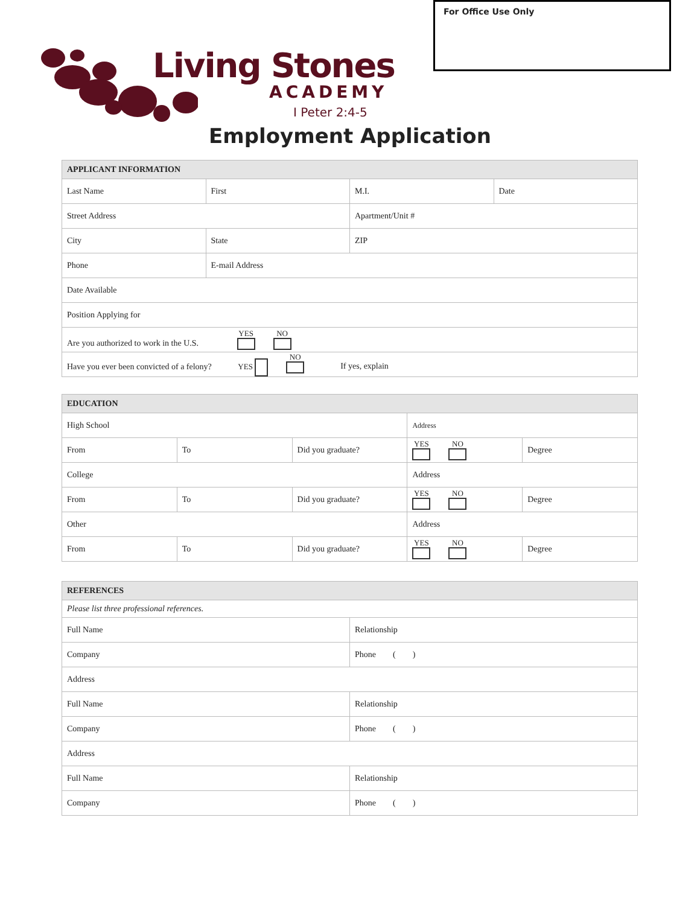For Office Use Only
Living Stones
ACADEMY
I Peter 2:4-5
Employment Application
| APPLICANT INFORMATION | | | |
| Last Name | First | M.I. | Date |
| Street Address | | Apartment/Unit # | |
| City | State | ZIP | |
| Phone | E-mail Address | | |
| Date Available | | | |
| Position Applying for | | | |
| Are you authorized to work in the U.S. YES NO | | | |
| Have you ever been convicted of a felony? YES NO If yes, explain | | | |
| EDUCATION | | | | |
| High School | | | Address | |
| From | To | Did you graduate? | YES NO | Degree |
| College | | | Address | |
| From | To | Did you graduate? | YES NO | Degree |
| Other | | | Address | |
| From | To | Did you graduate? | YES NO | Degree |
| REFERENCES | |
| Please list three professional references. | |
| Full Name | Relationship |
| Company | Phone ( ) |
| Address | |
| Full Name | Relationship |
| Company | Phone ( ) |
| Address | |
| Full Name | Relationship |
| Company | Phone ( ) |